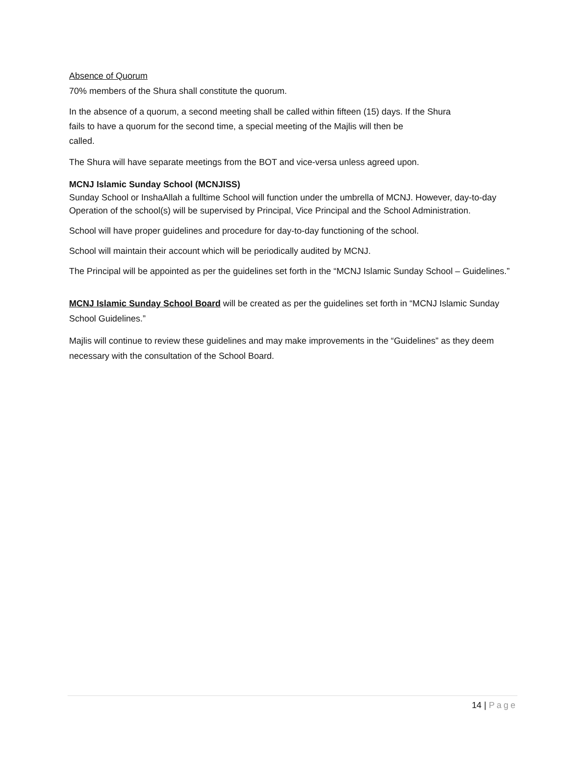Absence of Quorum
70% members of the Shura shall constitute the quorum.
In the absence of a quorum, a second meeting shall be called within fifteen (15) days. If the Shura
fails to have a quorum for the second time, a special meeting of the Majlis will then be
called.
The Shura will have separate meetings from the BOT and vice-versa unless agreed upon.
MCNJ Islamic Sunday School (MCNJISS)
Sunday School or InshaAllah a fulltime School will function under the umbrella of MCNJ. However, day-to-day Operation of the school(s) will be supervised by Principal, Vice Principal and the School Administration.
School will have proper guidelines and procedure for day-to-day functioning of the school.
School will maintain their account which will be periodically audited by MCNJ.
The Principal will be appointed as per the guidelines set forth in the “MCNJ Islamic Sunday School – Guidelines.”
MCNJ Islamic Sunday School Board will be created as per the guidelines set forth in “MCNJ Islamic Sunday School Guidelines.”
Majlis will continue to review these guidelines and may make improvements in the “Guidelines” as they deem necessary with the consultation of the School Board.
14 | Page